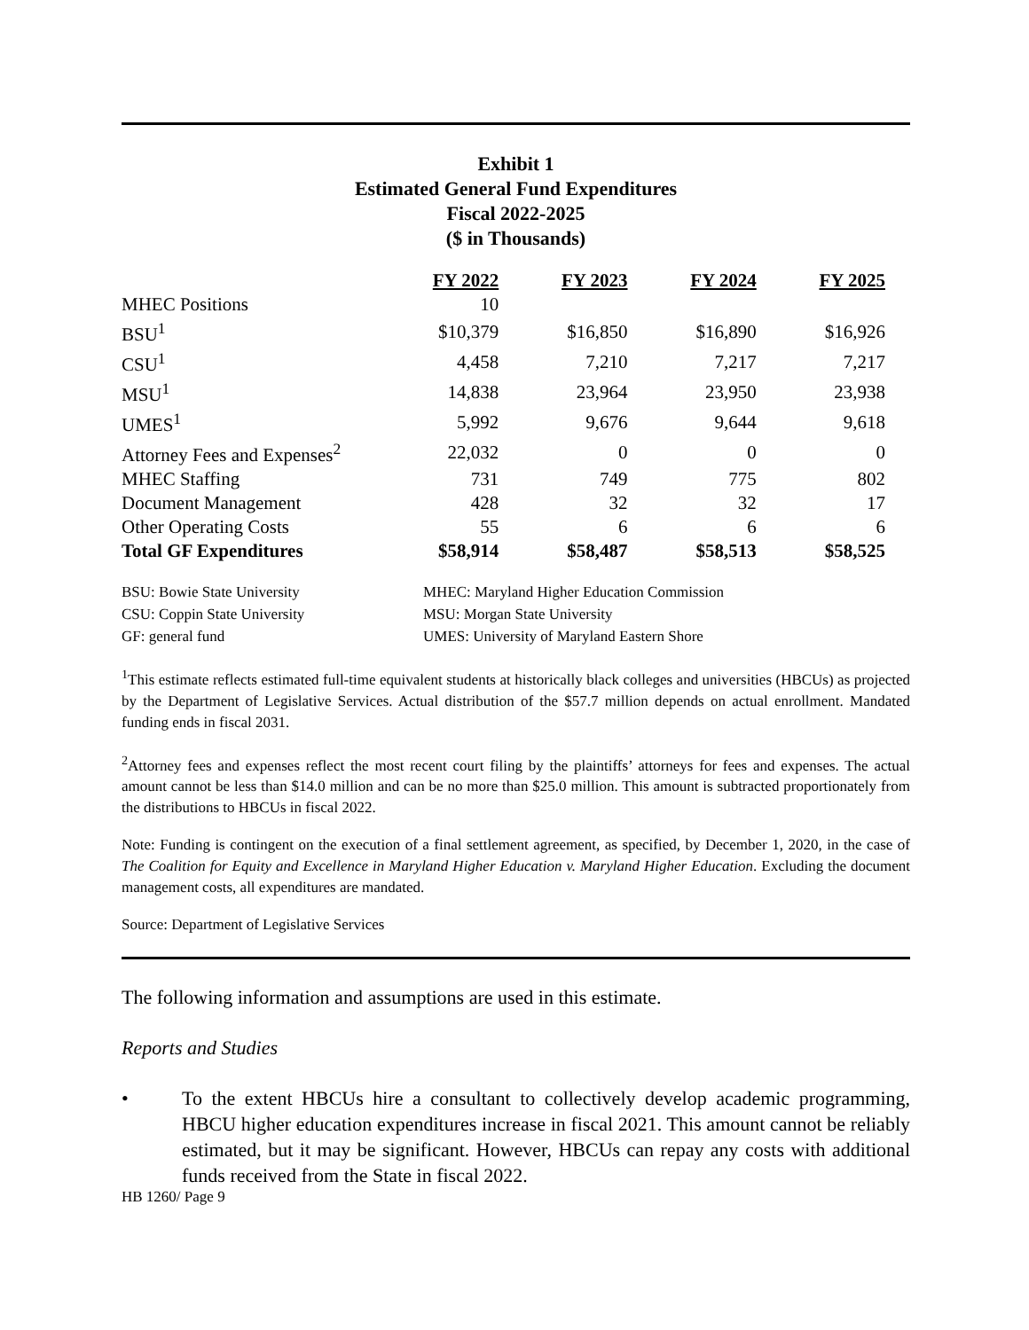Exhibit 1
Estimated General Fund Expenditures
Fiscal 2022-2025
($ in Thousands)
| | FY 2022 | FY 2023 | FY 2024 | FY 2025 |
| --- | --- | --- | --- | --- |
| MHEC Positions | 10 | | | |
| BSU<sup>1</sup> | $10,379 | $16,850 | $16,890 | $16,926 |
| CSU<sup>1</sup> | 4,458 | 7,210 | 7,217 | 7,217 |
| MSU<sup>1</sup> | 14,838 | 23,964 | 23,950 | 23,938 |
| UMES<sup>1</sup> | 5,992 | 9,676 | 9,644 | 9,618 |
| Attorney Fees and Expenses<sup>2</sup> | 22,032 | 0 | 0 | 0 |
| MHEC Staffing | 731 | 749 | 775 | 802 |
| Document Management | 428 | 32 | 32 | 17 |
| Other Operating Costs | 55 | 6 | 6 | 6 |
| Total GF Expenditures | $58,914 | $58,487 | $58,513 | $58,525 |
| BSU: Bowie State University | MHEC: Maryland Higher Education Commission |
| CSU: Coppin State University | MSU: Morgan State University |
| GF: general fund | UMES: University of Maryland Eastern Shore |
<sup>1</sup> This estimate reflects estimated full-time equivalent students at historically black colleges and universities (HBCUs) as projected by the Department of Legislative Services. Actual distribution of the $57.7 million depends on actual enrollment. Mandated funding ends in fiscal 2031.
<sup>2</sup> Attorney fees and expenses reflect the most recent court filing by the plaintiffs’ attorneys for fees and expenses. The actual amount cannot be less than $14.0 million and can be no more than $25.0 million. This amount is subtracted proportionately from the distributions to HBCUs in fiscal 2022.
Note: Funding is contingent on the execution of a final settlement agreement, as specified, by December 1, 2020, in the case of The Coalition for Equity and Excellence in Maryland Higher Education v. Maryland Higher Education. Excluding the document management costs, all expenditures are mandated.
Source: Department of Legislative Services
The following information and assumptions are used in this estimate.
Reports and Studies
• To the extent HBCUs hire a consultant to collectively develop academic programming, HBCU higher education expenditures increase in fiscal 2021. This amount cannot be reliably estimated, but it may be significant. However, HBCUs can repay any costs with additional funds received from the State in fiscal 2022.
HB 1260/ Page 9